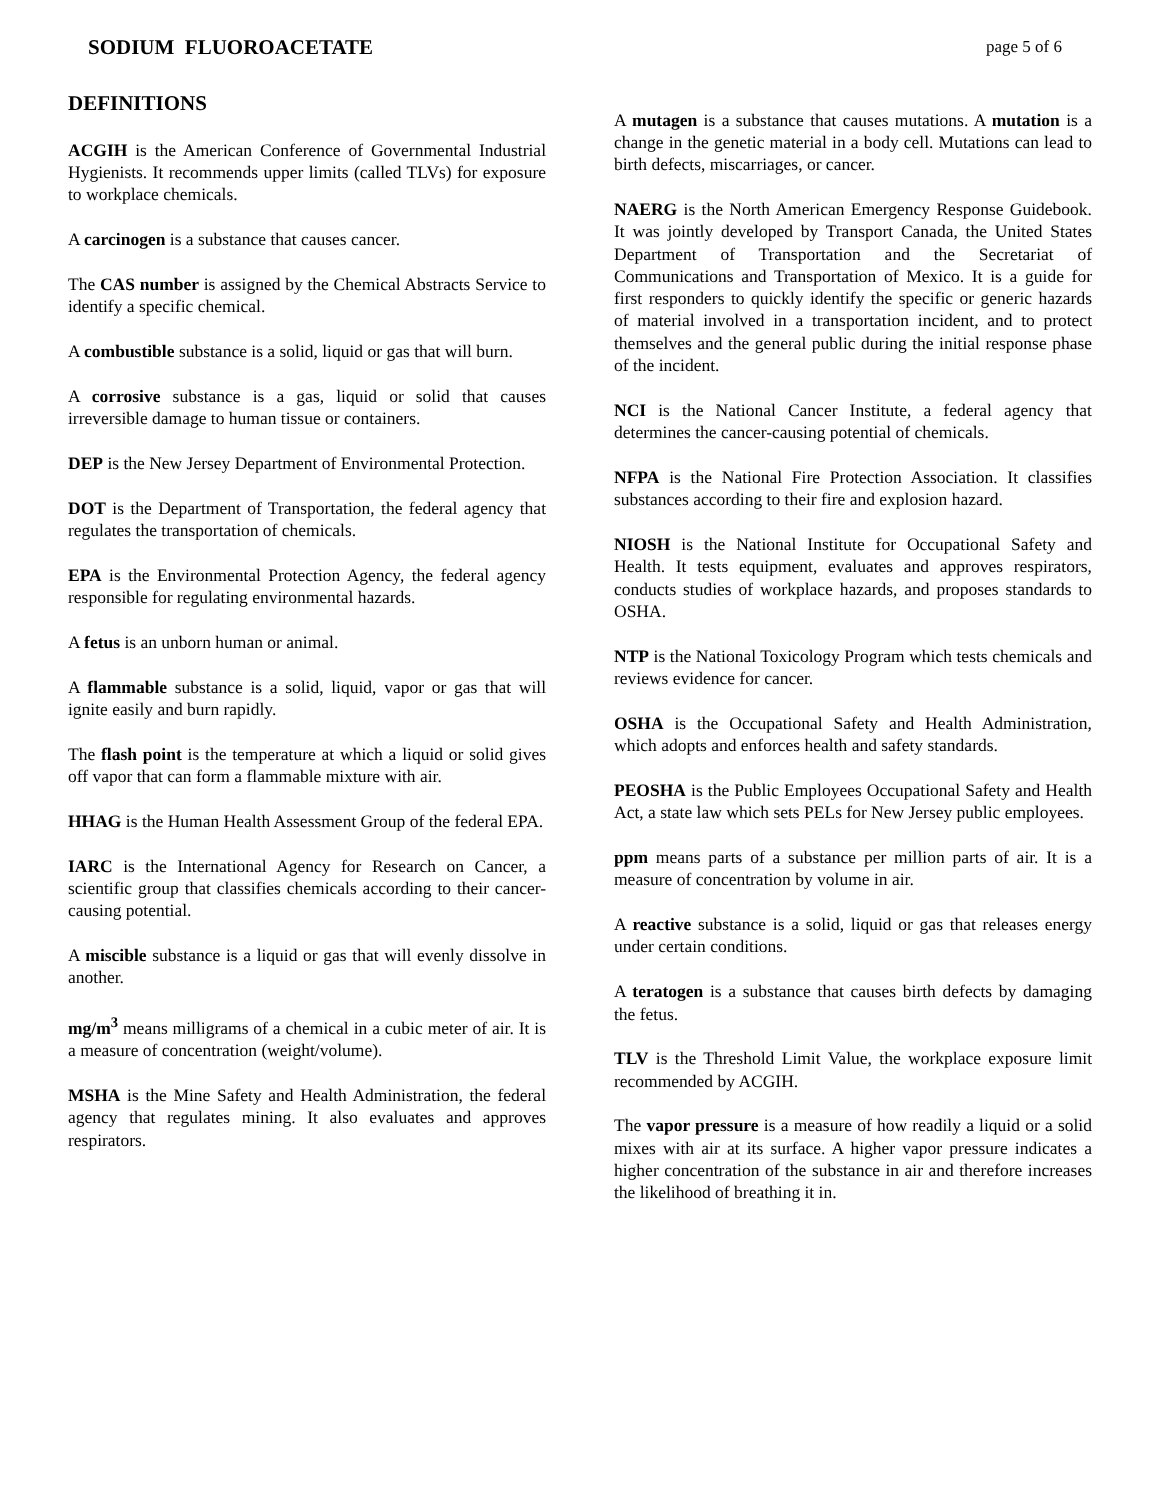SODIUM FLUOROACETATE page 5 of 6
DEFINITIONS
ACGIH is the American Conference of Governmental Industrial Hygienists. It recommends upper limits (called TLVs) for exposure to workplace chemicals.
A carcinogen is a substance that causes cancer.
The CAS number is assigned by the Chemical Abstracts Service to identify a specific chemical.
A combustible substance is a solid, liquid or gas that will burn.
A corrosive substance is a gas, liquid or solid that causes irreversible damage to human tissue or containers.
DEP is the New Jersey Department of Environmental Protection.
DOT is the Department of Transportation, the federal agency that regulates the transportation of chemicals.
EPA is the Environmental Protection Agency, the federal agency responsible for regulating environmental hazards.
A fetus is an unborn human or animal.
A flammable substance is a solid, liquid, vapor or gas that will ignite easily and burn rapidly.
The flash point is the temperature at which a liquid or solid gives off vapor that can form a flammable mixture with air.
HHAG is the Human Health Assessment Group of the federal EPA.
IARC is the International Agency for Research on Cancer, a scientific group that classifies chemicals according to their cancer-causing potential.
A miscible substance is a liquid or gas that will evenly dissolve in another.
mg/m<sup>3</sup> means milligrams of a chemical in a cubic meter of air. It is a measure of concentration (weight/volume).
MSHA is the Mine Safety and Health Administration, the federal agency that regulates mining. It also evaluates and approves respirators.
A mutagen is a substance that causes mutations. A mutation is a change in the genetic material in a body cell. Mutations can lead to birth defects, miscarriages, or cancer.
NAERG is the North American Emergency Response Guidebook. It was jointly developed by Transport Canada, the United States Department of Transportation and the Secretariat of Communications and Transportation of Mexico. It is a guide for first responders to quickly identify the specific or generic hazards of material involved in a transportation incident, and to protect themselves and the general public during the initial response phase of the incident.
NCI is the National Cancer Institute, a federal agency that determines the cancer-causing potential of chemicals.
NFPA is the National Fire Protection Association. It classifies substances according to their fire and explosion hazard.
NIOSH is the National Institute for Occupational Safety and Health. It tests equipment, evaluates and approves respirators, conducts studies of workplace hazards, and proposes standards to OSHA.
NTP is the National Toxicology Program which tests chemicals and reviews evidence for cancer.
OSHA is the Occupational Safety and Health Administration, which adopts and enforces health and safety standards.
PEOSHA is the Public Employees Occupational Safety and Health Act, a state law which sets PELs for New Jersey public employees.
ppm means parts of a substance per million parts of air. It is a measure of concentration by volume in air.
A reactive substance is a solid, liquid or gas that releases energy under certain conditions.
A teratogen is a substance that causes birth defects by damaging the fetus.
TLV is the Threshold Limit Value, the workplace exposure limit recommended by ACGIH.
The vapor pressure is a measure of how readily a liquid or a solid mixes with air at its surface. A higher vapor pressure indicates a higher concentration of the substance in air and therefore increases the likelihood of breathing it in.